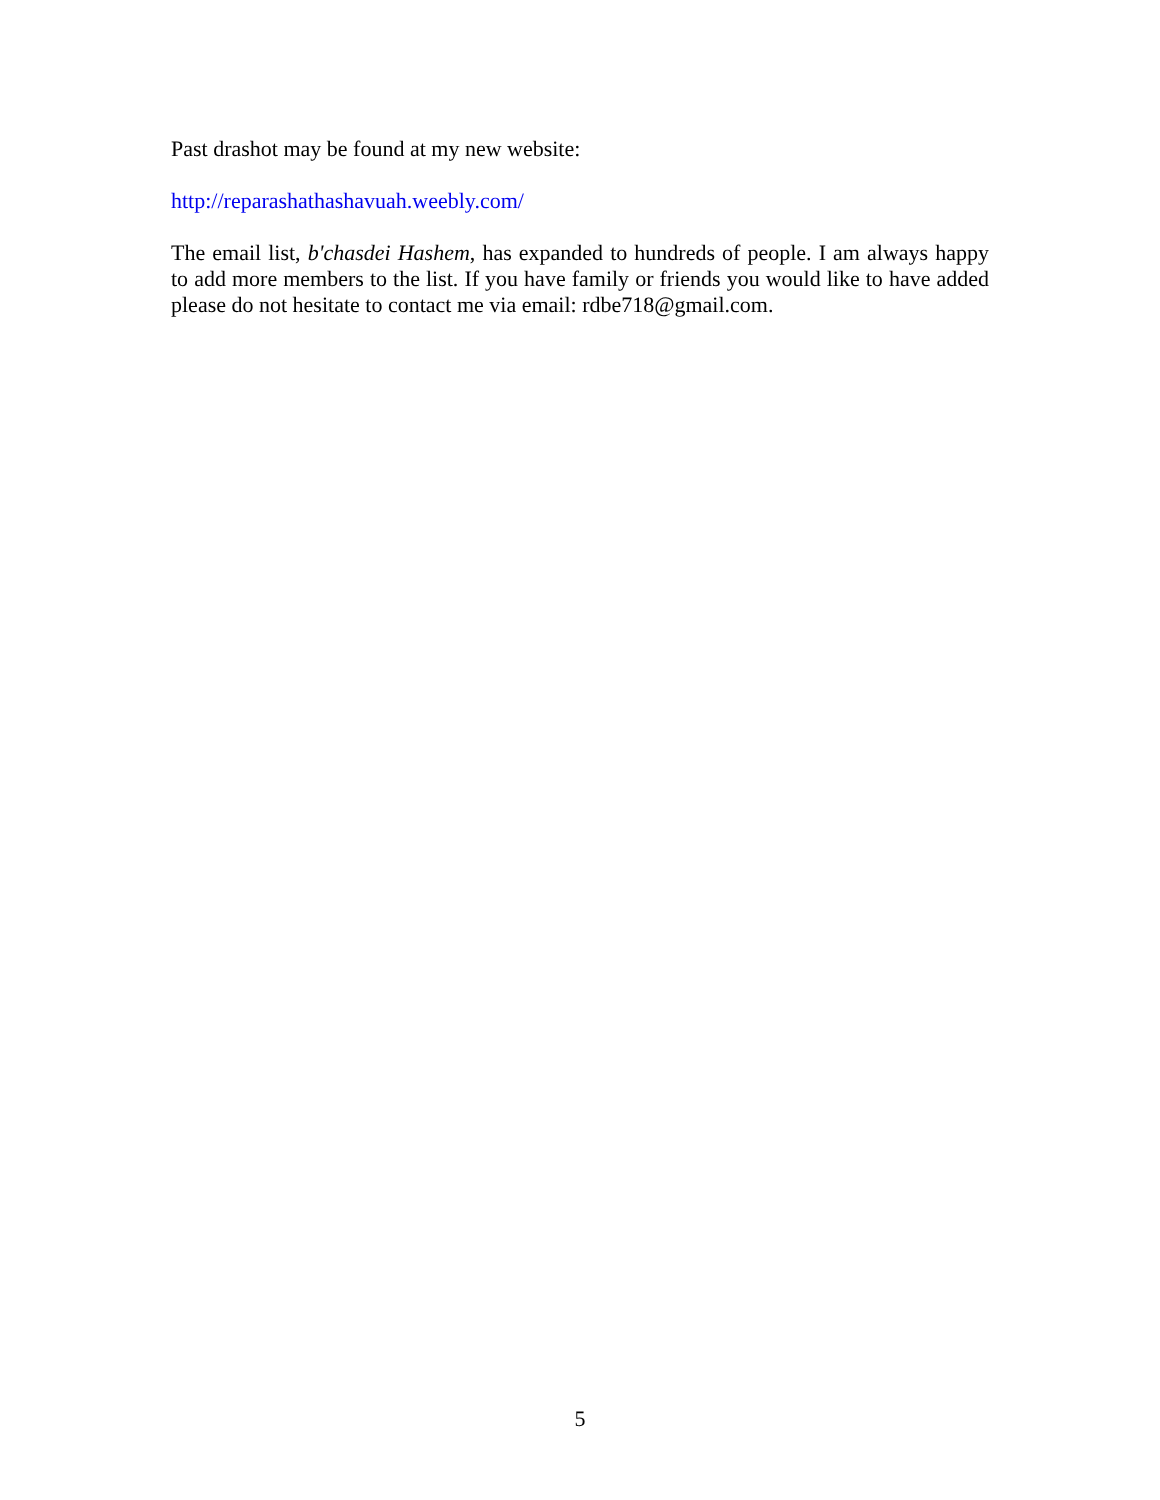Past drashot may be found at my new website:
http://reparashathashavuah.weebly.com/
The email list, b'chasdei Hashem, has expanded to hundreds of people. I am always happy to add more members to the list. If you have family or friends you would like to have added please do not hesitate to contact me via email: rdbe718@gmail.com.
5